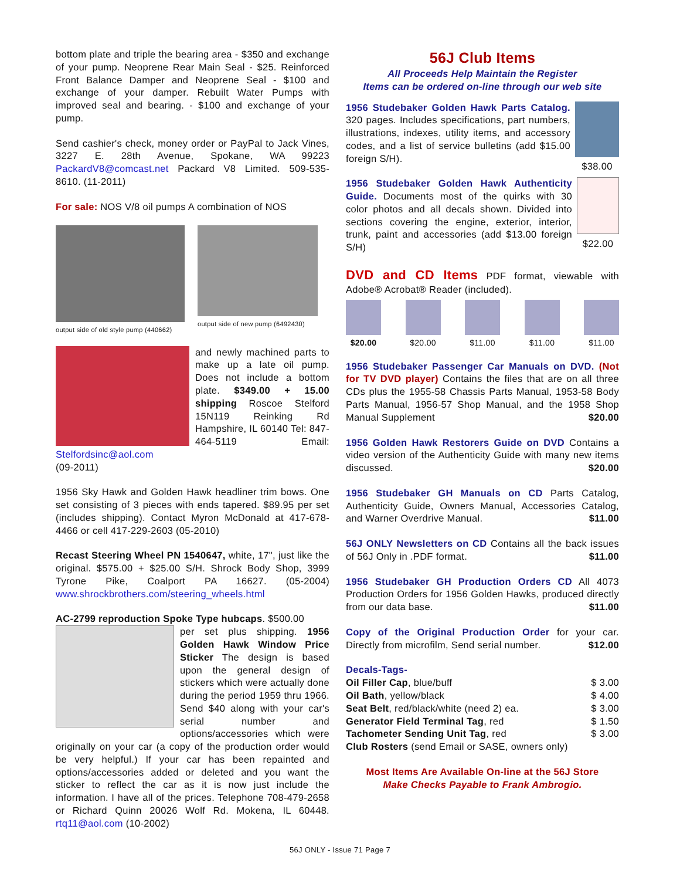bottom plate and triple the bearing area - $350 and exchange of your pump. Neoprene Rear Main Seal - $25. Reinforced Front Balance Damper and Neoprene Seal - $100 and exchange of your damper. Rebuilt Water Pumps with improved seal and bearing. - $100 and exchange of your pump.
Send cashier's check, money order or PayPal to Jack Vines, 3227 E. 28th Avenue, Spokane, WA 99223 PackardV8@comcast.net Packard V8 Limited. 509-535-8610. (11-2011)
For sale: NOS V/8 oil pumps A combination of NOS
output side of old style pump (440662)
output side of new pump (6492430)
and newly machined parts to make up a late oil pump. Does not include a bottom plate. $349.00 + 15.00 shipping Roscoe Stelford 15N119 Reinking Rd Hampshire, IL 60140 Tel: 847-464-5119 Email: Stelfordsinc@aol.com
(09-2011)
1956 Sky Hawk and Golden Hawk headliner trim bows. One set consisting of 3 pieces with ends tapered. $89.95 per set (includes shipping). Contact Myron McDonald at 417-678-4466 or cell 417-229-2603 (05-2010)
Recast Steering Wheel PN 1540647, white, 17", just like the original. $575.00 + $25.00 S/H. Shrock Body Shop, 3999 Tyrone Pike, Coalport PA 16627. (05-2004) www.shrockbrothers.com/steering_wheels.html
AC-2799 reproduction Spoke Type hubcaps. $500.00
per set plus shipping. 1956 Golden Hawk Window Price Sticker The design is based upon the general design of stickers which were actually done during the period 1959 thru 1966. Send $40 along with your car's serial number and options/accessories which were originally on your car (a copy of the production order would be very helpful.) If your car has been repainted and options/accessories added or deleted and you want the sticker to reflect the car as it is now just include the information. I have all of the prices. Telephone 708-479-2658 or Richard Quinn 20026 Wolf Rd. Mokena, IL 60448. rtq11@aol.com (10-2002)
56J Club Items
All Proceeds Help Maintain the Register
Items can be ordered on-line through our web site
$38.00
1956 Studebaker Golden Hawk Parts Catalog. 320 pages. Includes specifications, part numbers, illustrations, indexes, utility items, and accessory codes, and a list of service bulletins (add $15.00 foreign S/H).
$22.00
1956 Studebaker Golden Hawk Authenticity Guide. Documents most of the quirks with 30 color photos and all decals shown. Divided into sections covering the engine, exterior, interior, trunk, paint and accessories (add $13.00 foreign S/H)
DVD and CD Items PDF format, viewable with Adobe® Acrobat® Reader (included).
$20.00
$20.00
$11.00
$11.00
$11.00
1956 Studebaker Passenger Car Manuals on DVD. (Not for TV DVD player) Contains the files that are on all three CDs plus the 1955-58 Chassis Parts Manual, 1953-58 Body Parts Manual, 1956-57 Shop Manual, and the 1958 Shop Manual Supplement $20.00
1956 Golden Hawk Restorers Guide on DVD Contains a video version of the Authenticity Guide with many new items discussed. $20.00
1956 Studebaker GH Manuals on CD Parts Catalog, Authenticity Guide, Owners Manual, Accessories Catalog, and Warner Overdrive Manual. $11.00
56J ONLY Newsletters on CD Contains all the back issues of 56J Only in .PDF format. $11.00
1956 Studebaker GH Production Orders CD All 4073 Production Orders for 1956 Golden Hawks, produced directly from our data base. $11.00
Copy of the Original Production Order for your car. Directly from microfilm, Send serial number. $12.00
Decals-Tags-
Oil Filler Cap, blue/buff $ 3.00
Oil Bath, yellow/black $ 4.00
Seat Belt, red/black/white (need 2) ea. $ 3.00
Generator Field Terminal Tag, red $ 1.50
Tachometer Sending Unit Tag, red $ 3.00
Club Rosters (send Email or SASE, owners only)
Most Items Are Available On-line at the 56J Store
Make Checks Payable to Frank Ambrogio.
56J ONLY - Issue 71 Page 7